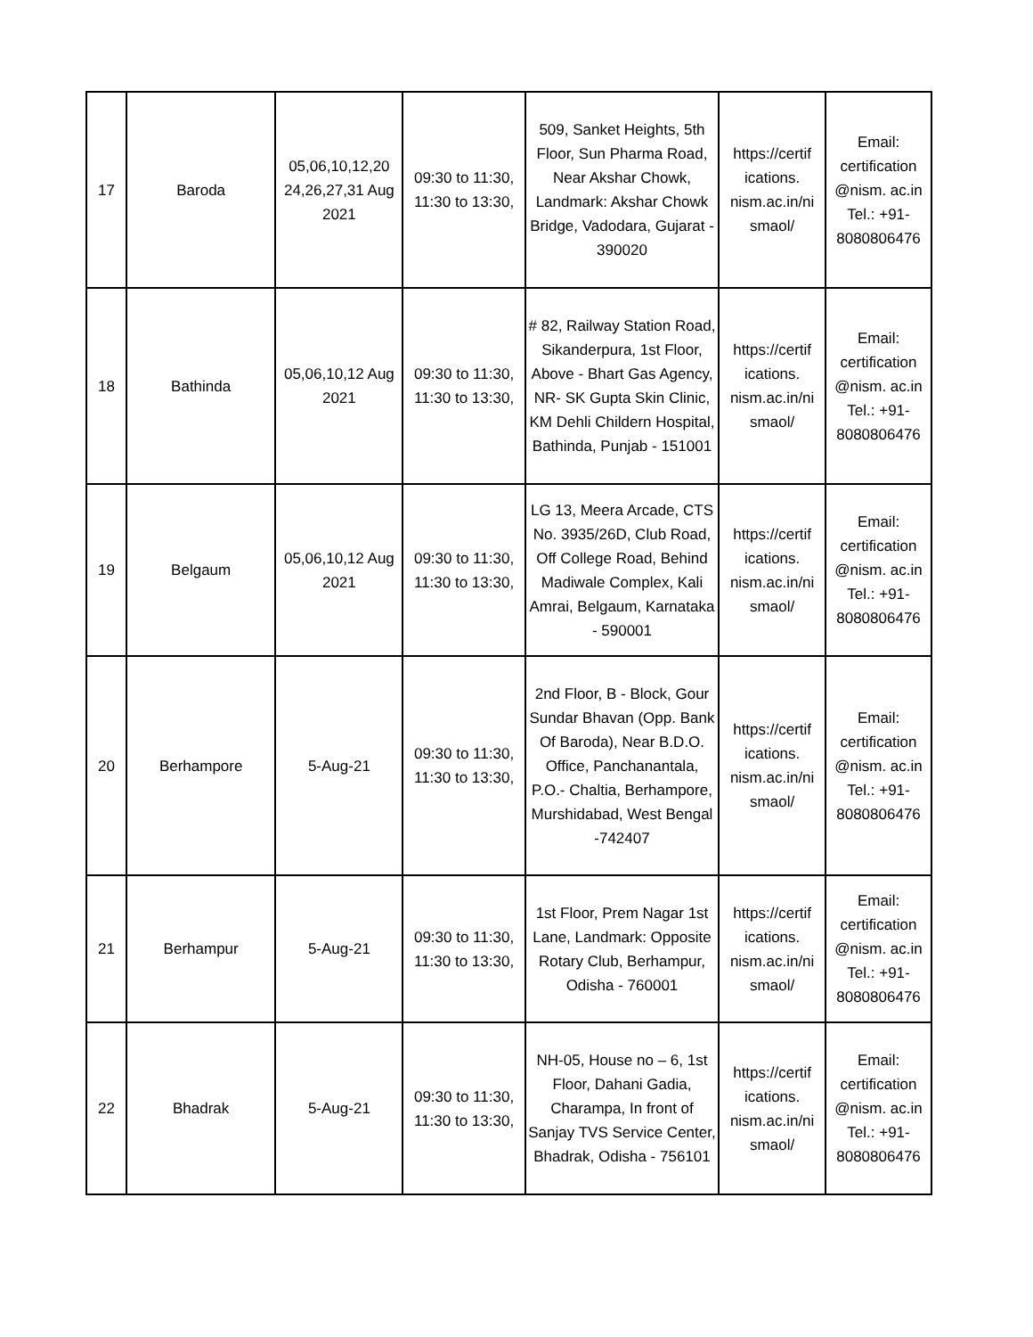| 17 | Baroda | 05,06,10,12,20 24,26,27,31 Aug 2021 | 09:30 to 11:30, 11:30 to 13:30, | 509, Sanket Heights, 5th Floor, Sun Pharma Road, Near Akshar Chowk, Landmark: Akshar Chowk Bridge, Vadodara, Gujarat - 390020 | https://certif ications. nism.ac.in/ni smaol/ | Email: certification @nism. ac.in Tel.: +91- 8080806476 |
| 18 | Bathinda | 05,06,10,12 Aug 2021 | 09:30 to 11:30, 11:30 to 13:30, | # 82, Railway Station Road, Sikanderpura, 1st Floor, Above - Bhart Gas Agency, NR- SK Gupta Skin Clinic, KM Dehli Childern Hospital, Bathinda, Punjab - 151001 | https://certif ications. nism.ac.in/ni smaol/ | Email: certification @nism. ac.in Tel.: +91- 8080806476 |
| 19 | Belgaum | 05,06,10,12 Aug 2021 | 09:30 to 11:30, 11:30 to 13:30, | LG 13, Meera Arcade, CTS No. 3935/26D, Club Road, Off College Road, Behind Madiwale Complex, Kali Amrai, Belgaum, Karnataka - 590001 | https://certif ications. nism.ac.in/ni smaol/ | Email: certification @nism. ac.in Tel.: +91- 8080806476 |
| 20 | Berhampore | 5-Aug-21 | 09:30 to 11:30, 11:30 to 13:30, | 2nd Floor, B - Block, Gour Sundar Bhavan (Opp. Bank Of Baroda), Near B.D.O. Office, Panchanantala, P.O.- Chaltia, Berhampore, Murshidabad, West Bengal -742407 | https://certif ications. nism.ac.in/ni smaol/ | Email: certification @nism. ac.in Tel.: +91- 8080806476 |
| 21 | Berhampur | 5-Aug-21 | 09:30 to 11:30, 11:30 to 13:30, | 1st Floor, Prem Nagar 1st Lane, Landmark: Opposite Rotary Club, Berhampur, Odisha - 760001 | https://certif ications. nism.ac.in/ni smaol/ | Email: certification @nism. ac.in Tel.: +91- 8080806476 |
| 22 | Bhadrak | 5-Aug-21 | 09:30 to 11:30, 11:30 to 13:30, | NH-05, House no – 6, 1st Floor, Dahani Gadia, Charampa, In front of Sanjay TVS Service Center, Bhadrak, Odisha - 756101 | https://certif ications. nism.ac.in/ni smaol/ | Email: certification @nism. ac.in Tel.: +91- 8080806476 |